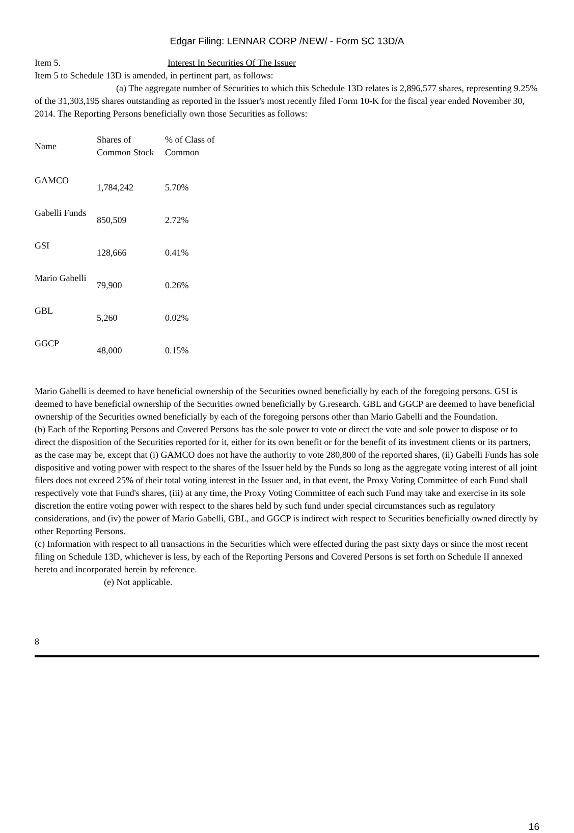Edgar Filing: LENNAR CORP /NEW/ - Form SC 13D/A
Item 5. Interest In Securities Of The Issuer
Item 5 to Schedule 13D is amended, in pertinent part, as follows:
(a) The aggregate number of Securities to which this Schedule 13D relates is 2,896,577 shares, representing 9.25% of the 31,303,195 shares outstanding as reported in the Issuer's most recently filed Form 10-K for the fiscal year ended November 30, 2014. The Reporting Persons beneficially own those Securities as follows:
| Name | Shares of Common Stock | % of Class of Common |
| --- | --- | --- |
| GAMCO | 1,784,242 | 5.70% |
| Gabelli Funds | 850,509 | 2.72% |
| GSI | 128,666 | 0.41% |
| Mario Gabelli | 79,900 | 0.26% |
| GBL | 5,260 | 0.02% |
| GGCP | 48,000 | 0.15% |
Mario Gabelli is deemed to have beneficial ownership of the Securities owned beneficially by each of the foregoing persons. GSI is deemed to have beneficial ownership of the Securities owned beneficially by G.research. GBL and GGCP are deemed to have beneficial ownership of the Securities owned beneficially by each of the foregoing persons other than Mario Gabelli and the Foundation.
(b) Each of the Reporting Persons and Covered Persons has the sole power to vote or direct the vote and sole power to dispose or to direct the disposition of the Securities reported for it, either for its own benefit or for the benefit of its investment clients or its partners, as the case may be, except that (i) GAMCO does not have the authority to vote 280,800 of the reported shares, (ii) Gabelli Funds has sole dispositive and voting power with respect to the shares of the Issuer held by the Funds so long as the aggregate voting interest of all joint filers does not exceed 25% of their total voting interest in the Issuer and, in that event, the Proxy Voting Committee of each Fund shall respectively vote that Fund's shares, (iii) at any time, the Proxy Voting Committee of each such Fund may take and exercise in its sole discretion the entire voting power with respect to the shares held by such fund under special circumstances such as regulatory considerations, and (iv) the power of Mario Gabelli, GBL, and GGCP is indirect with respect to Securities beneficially owned directly by other Reporting Persons.
(c) Information with respect to all transactions in the Securities which were effected during the past sixty days or since the most recent filing on Schedule 13D, whichever is less, by each of the Reporting Persons and Covered Persons is set forth on Schedule II annexed hereto and incorporated herein by reference.
(e) Not applicable.
8
16